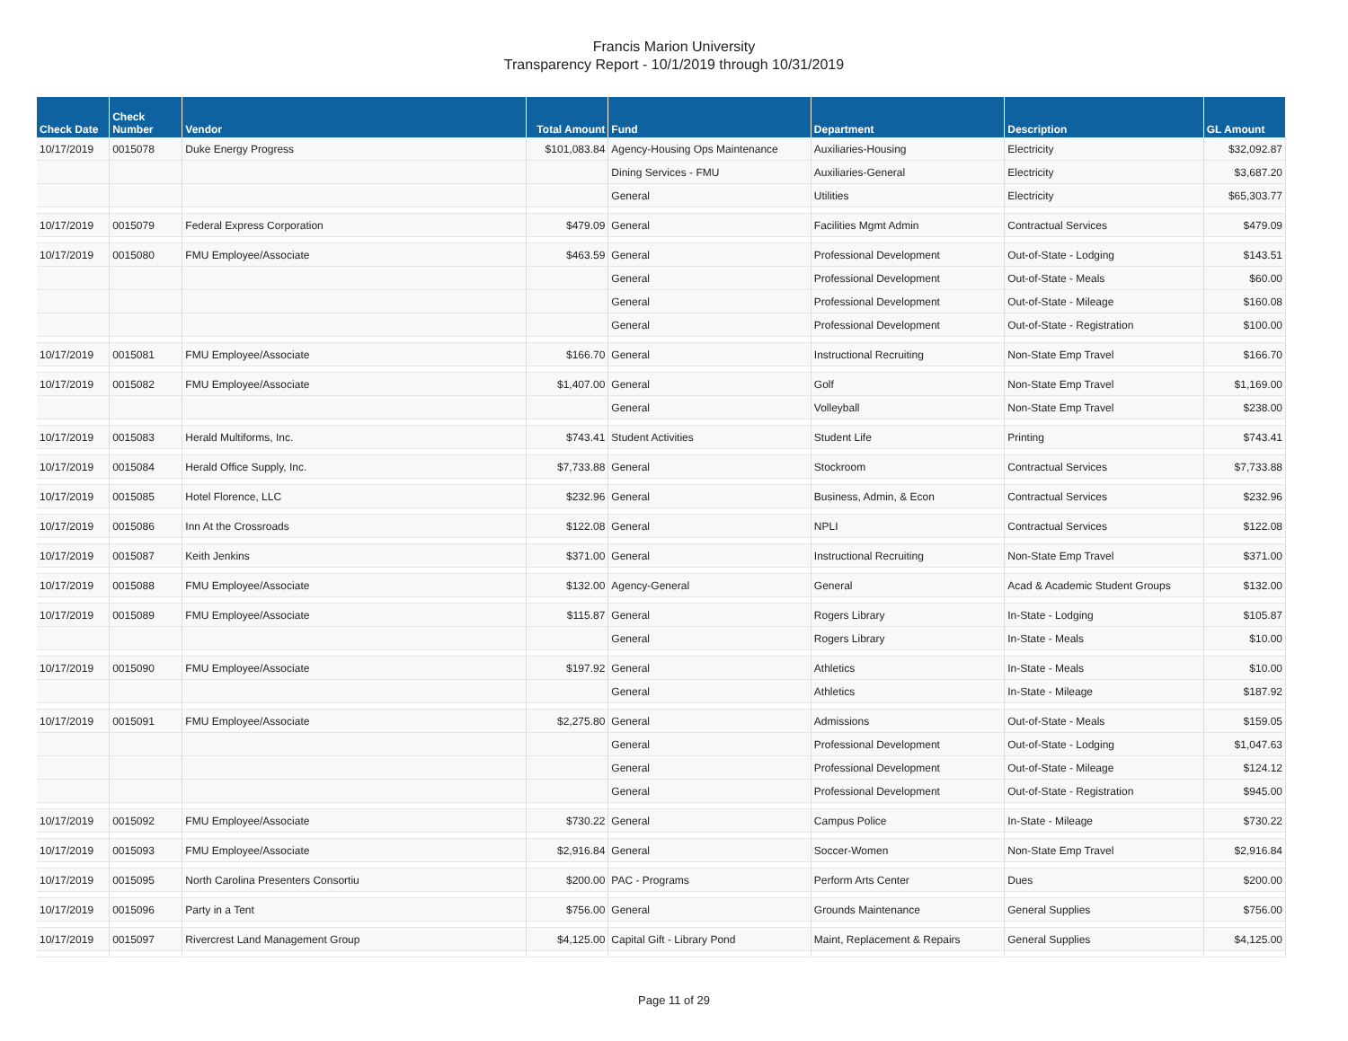Francis Marion University
Transparency Report - 10/1/2019 through 10/31/2019
| Check Date | Check Number | Vendor | Total Amount | Fund | Department | Description | GL Amount |
| --- | --- | --- | --- | --- | --- | --- | --- |
| 10/17/2019 | 0015078 | Duke Energy Progress | $101,083.84 | Agency-Housing Ops Maintenance | Auxiliaries-Housing | Electricity | $32,092.87 |
| | | | | Dining Services - FMU | Auxiliaries-General | Electricity | $3,687.20 |
| | | | | General | Utilities | Electricity | $65,303.77 |
| 10/17/2019 | 0015079 | Federal Express Corporation | $479.09 | General | Facilities Mgmt Admin | Contractual Services | $479.09 |
| 10/17/2019 | 0015080 | FMU Employee/Associate | $463.59 | General | Professional Development | Out-of-State - Lodging | $143.51 |
| | | | | General | Professional Development | Out-of-State - Meals | $60.00 |
| | | | | General | Professional Development | Out-of-State - Mileage | $160.08 |
| | | | | General | Professional Development | Out-of-State - Registration | $100.00 |
| 10/17/2019 | 0015081 | FMU Employee/Associate | $166.70 | General | Instructional Recruiting | Non-State Emp Travel | $166.70 |
| 10/17/2019 | 0015082 | FMU Employee/Associate | $1,407.00 | General | Golf | Non-State Emp Travel | $1,169.00 |
| | | | | General | Volleyball | Non-State Emp Travel | $238.00 |
| 10/17/2019 | 0015083 | Herald Multiforms, Inc. | $743.41 | Student Activities | Student Life | Printing | $743.41 |
| 10/17/2019 | 0015084 | Herald Office Supply, Inc. | $7,733.88 | General | Stockroom | Contractual Services | $7,733.88 |
| 10/17/2019 | 0015085 | Hotel Florence, LLC | $232.96 | General | Business, Admin, & Econ | Contractual Services | $232.96 |
| 10/17/2019 | 0015086 | Inn At the Crossroads | $122.08 | General | NPLI | Contractual Services | $122.08 |
| 10/17/2019 | 0015087 | Keith Jenkins | $371.00 | General | Instructional Recruiting | Non-State Emp Travel | $371.00 |
| 10/17/2019 | 0015088 | FMU Employee/Associate | $132.00 | Agency-General | General | Acad & Academic Student Groups | $132.00 |
| 10/17/2019 | 0015089 | FMU Employee/Associate | $115.87 | General | Rogers Library | In-State - Lodging | $105.87 |
| | | | | General | Rogers Library | In-State - Meals | $10.00 |
| 10/17/2019 | 0015090 | FMU Employee/Associate | $197.92 | General | Athletics | In-State - Meals | $10.00 |
| | | | | General | Athletics | In-State - Mileage | $187.92 |
| 10/17/2019 | 0015091 | FMU Employee/Associate | $2,275.80 | General | Admissions | Out-of-State - Meals | $159.05 |
| | | | | General | Professional Development | Out-of-State - Lodging | $1,047.63 |
| | | | | General | Professional Development | Out-of-State - Mileage | $124.12 |
| | | | | General | Professional Development | Out-of-State - Registration | $945.00 |
| 10/17/2019 | 0015092 | FMU Employee/Associate | $730.22 | General | Campus Police | In-State - Mileage | $730.22 |
| 10/17/2019 | 0015093 | FMU Employee/Associate | $2,916.84 | General | Soccer-Women | Non-State Emp Travel | $2,916.84 |
| 10/17/2019 | 0015095 | North Carolina Presenters Consortiu | $200.00 | PAC - Programs | Perform Arts Center | Dues | $200.00 |
| 10/17/2019 | 0015096 | Party in a Tent | $756.00 | General | Grounds Maintenance | General Supplies | $756.00 |
| 10/17/2019 | 0015097 | Rivercrest Land Management Group | $4,125.00 | Capital Gift - Library Pond | Maint, Replacement & Repairs | General Supplies | $4,125.00 |
Page 11 of 29